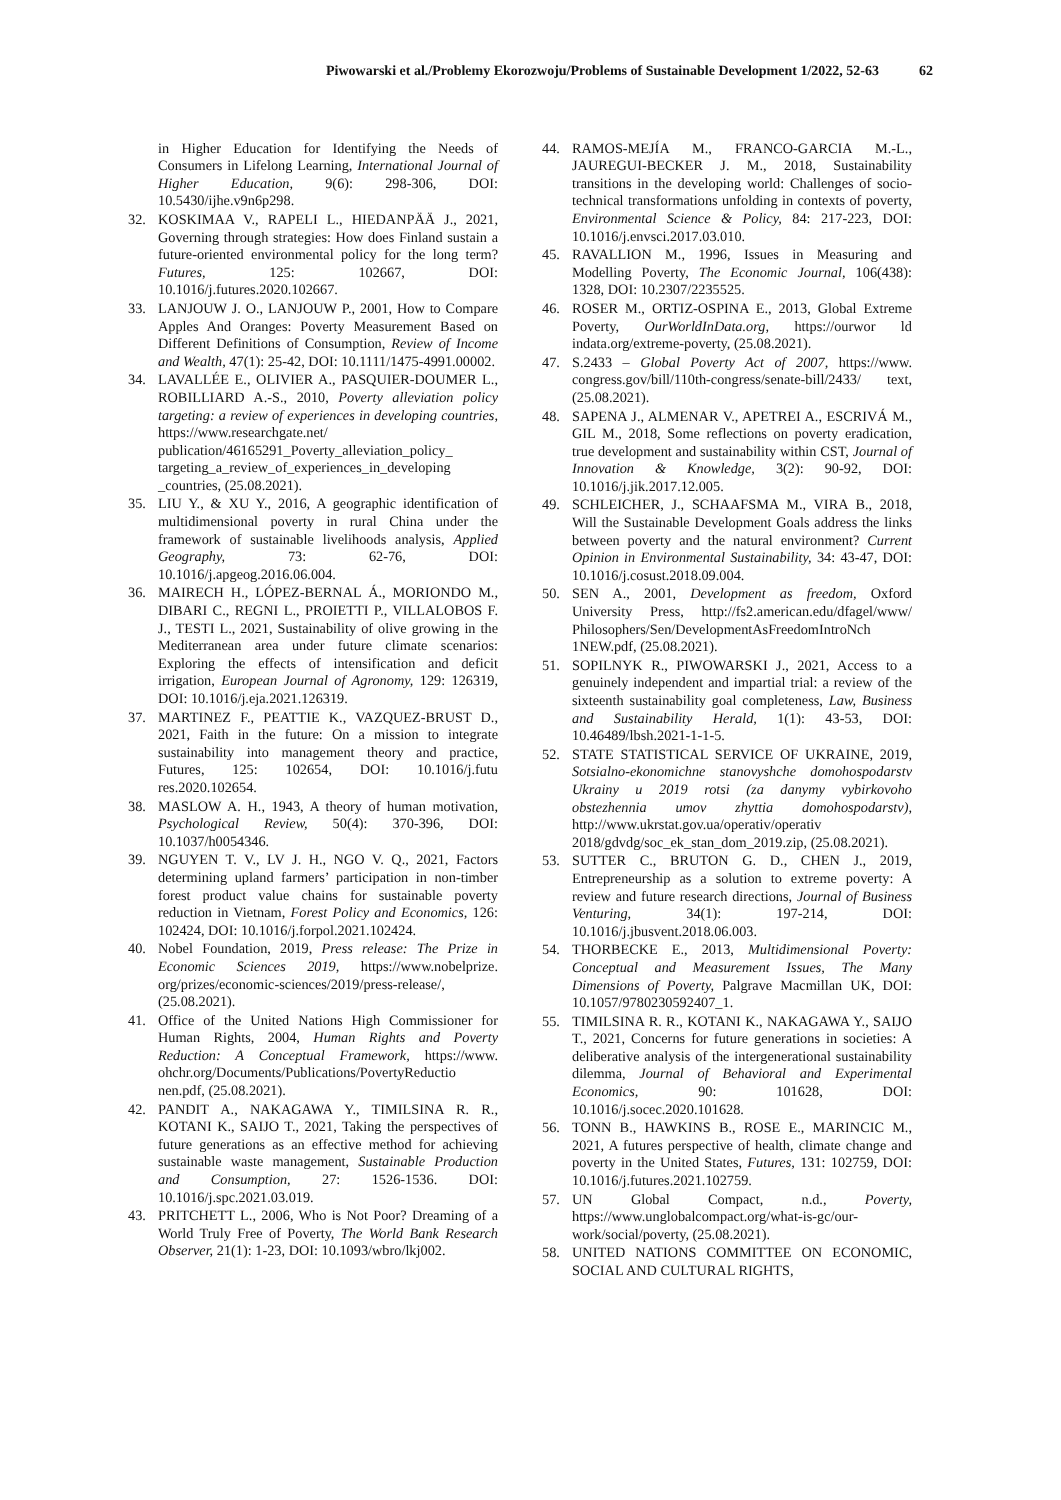Piwowarski et al./Problemy Ekorozwoju/Problems of Sustainable Development 1/2022, 52-63 62
in Higher Education for Identifying the Needs of Consumers in Lifelong Learning, International Journal of Higher Education, 9(6): 298-306, DOI: 10.5430/ijhe.v9n6p298.
32. KOSKIMAA V., RAPELI L., HIEDANPÄÄ J., 2021, Governing through strategies: How does Finland sustain a future-oriented environmental policy for the long term? Futures, 125: 102667, DOI: 10.1016/j.futures.2020.102667.
33. LANJOUW J. O., LANJOUW P., 2001, How to Compare Apples And Oranges: Poverty Measurement Based on Different Definitions of Consumption, Review of Income and Wealth, 47(1): 25-42, DOI: 10.1111/1475-4991.00002.
34. LAVALLÉE E., OLIVIER A., PASQUIER-DOUMER L., ROBILLIARD A.-S., 2010, Poverty alleviation policy targeting: a review of experiences in developing countries, https://www.researchgate.net/ publication/46165291_Poverty_alleviation_policy_ targeting_a_review_of_experiences_in_developing _countries, (25.08.2021).
35. LIU Y., & XU Y., 2016, A geographic identification of multidimensional poverty in rural China under the framework of sustainable livelihoods analysis, Applied Geography, 73: 62-76, DOI: 10.1016/j.apgeog.2016.06.004.
36. MAIRECH H., LÓPEZ-BERNAL Á., MORIONDO M., DIBARI C., REGNI L., PROIETTI P., VILLALOBOS F. J., TESTI L., 2021, Sustainability of olive growing in the Mediterranean area under future climate scenarios: Exploring the effects of intensification and deficit irrigation, European Journal of Agronomy, 129: 126319, DOI: 10.1016/j.eja.2021.126319.
37. MARTINEZ F., PEATTIE K., VAZQUEZ-BRUST D., 2021, Faith in the future: On a mission to integrate sustainability into management theory and practice, Futures, 125: 102654, DOI: 10.1016/j.futu res.2020.102654.
38. MASLOW A. H., 1943, A theory of human motivation, Psychological Review, 50(4): 370-396, DOI: 10.1037/h0054346.
39. NGUYEN T. V., LV J. H., NGO V. Q., 2021, Factors determining upland farmers’ participation in non-timber forest product value chains for sustainable poverty reduction in Vietnam, Forest Policy and Economics, 126: 102424, DOI: 10.1016/j.forpol.2021.102424.
40. Nobel Foundation, 2019, Press release: The Prize in Economic Sciences 2019, https://www.nobelprize. org/prizes/economic-sciences/2019/press-release/, (25.08.2021).
41. Office of the United Nations High Commissioner for Human Rights, 2004, Human Rights and Poverty Reduction: A Conceptual Framework, https://www. ohchr.org/Documents/Publications/PovertyReductio nen.pdf, (25.08.2021).
42. PANDIT A., NAKAGAWA Y., TIMILSINA R. R., KOTANI K., SAIJO T., 2021, Taking the perspectives of future generations as an effective method for achieving sustainable waste management, Sustainable Production and Consumption, 27: 1526-1536. DOI: 10.1016/j.spc.2021.03.019.
43. PRITCHETT L., 2006, Who is Not Poor? Dreaming of a World Truly Free of Poverty, The World Bank Research Observer, 21(1): 1-23, DOI: 10.1093/wbro/lkj002.
44. RAMOS-MEJÍA M., FRANCO-GARCIA M.-L., JAUREGUI-BECKER J. M., 2018, Sustainability transitions in the developing world: Challenges of socio-technical transformations unfolding in contexts of poverty, Environmental Science & Policy, 84: 217-223, DOI: 10.1016/j.envsci.2017.03.010.
45. RAVALLION M., 1996, Issues in Measuring and Modelling Poverty, The Economic Journal, 106(438): 1328, DOI: 10.2307/2235525.
46. ROSER M., ORTIZ-OSPINA E., 2013, Global Extreme Poverty, OurWorldInData.org, https://ourwor ld indata.org/extreme-poverty, (25.08.2021).
47. S.2433 – Global Poverty Act of 2007, https://www. congress.gov/bill/110th-congress/senate-bill/2433/ text, (25.08.2021).
48. SAPENA J., ALMENAR V., APETREI A., ESCRIVÁ M., GIL M., 2018, Some reflections on poverty eradication, true development and sustainability within CST, Journal of Innovation & Knowledge, 3(2): 90-92, DOI: 10.1016/j.jik.2017.12.005.
49. SCHLEICHER, J., SCHAAFSMA M., VIRA B., 2018, Will the Sustainable Development Goals address the links between poverty and the natural environment? Current Opinion in Environmental Sustainability, 34: 43-47, DOI: 10.1016/j.cosust.2018.09.004.
50. SEN A., 2001, Development as freedom, Oxford University Press, http://fs2.american.edu/dfagel/www/ Philosophers/Sen/DevelopmentAsFreedomIntroNch 1NEW.pdf, (25.08.2021).
51. SOPILNYK R., PIWOWARSKI J., 2021, Access to a genuinely independent and impartial trial: a review of the sixteenth sustainability goal completeness, Law, Business and Sustainability Herald, 1(1): 43-53, DOI: 10.46489/lbsh.2021-1-1-5.
52. STATE STATISTICAL SERVICE OF UKRAINE, 2019, Sotsialno-ekonomichne stanovyshche domohospodarstv Ukrainy u 2019 rotsi (za danymy vybirkovoho obstezhennia umov zhyttia domohospodarstv), http://www.ukrstat.gov.ua/operativ/operativ 2018/gdvdg/soc_ek_stan_dom_2019.zip, (25.08.2021).
53. SUTTER C., BRUTON G. D., CHEN J., 2019, Entrepreneurship as a solution to extreme poverty: A review and future research directions, Journal of Business Venturing, 34(1): 197-214, DOI: 10.1016/j.jbusvent.2018.06.003.
54. THORBECKE E., 2013, Multidimensional Poverty: Conceptual and Measurement Issues, The Many Dimensions of Poverty, Palgrave Macmillan UK, DOI: 10.1057/9780230592407_1.
55. TIMILSINA R. R., KOTANI K., NAKAGAWA Y., SAIJO T., 2021, Concerns for future generations in societies: A deliberative analysis of the intergenerational sustainability dilemma, Journal of Behavioral and Experimental Economics, 90: 101628, DOI: 10.1016/j.socec.2020.101628.
56. TONN B., HAWKINS B., ROSE E., MARINCIC M., 2021, A futures perspective of health, climate change and poverty in the United States, Futures, 131: 102759, DOI: 10.1016/j.futures.2021.102759.
57. UN Global Compact, n.d., Poverty, https://www.unglobalcompact.org/what-is-gc/our-work/social/poverty, (25.08.2021).
58. UNITED NATIONS COMMITTEE ON ECONOMIC, SOCIAL AND CULTURAL RIGHTS,